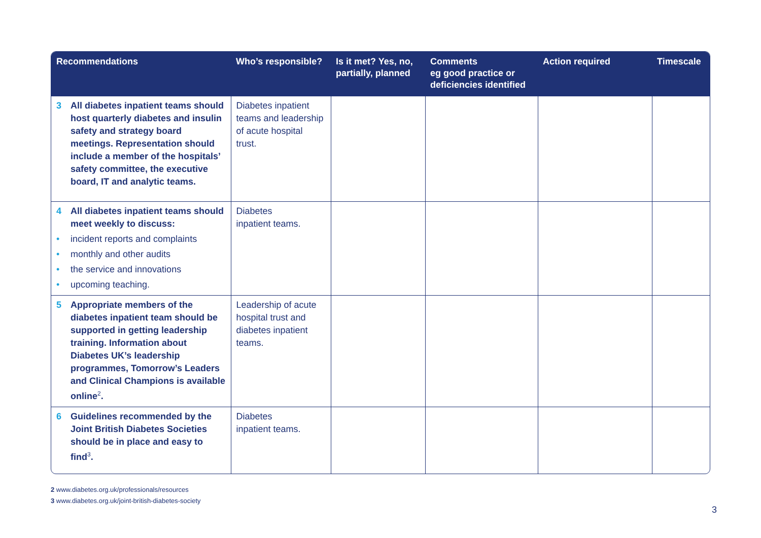| Recommendations | Who’s responsible? | Is it met? Yes, no, partially, planned | Comments eg good practice or deficiencies identified | Action required | Timescale |
| --- | --- | --- | --- | --- | --- |
| 3 All diabetes inpatient teams should host quarterly diabetes and insulin safety and strategy board meetings. Representation should include a member of the hospitals’ safety committee, the executive board, IT and analytic teams. | Diabetes inpatient teams and leadership of acute hospital trust. | | | | |
| 4 All diabetes inpatient teams should meet weekly to discuss: • incident reports and complaints • monthly and other audits • the service and innovations • upcoming teaching. | Diabetes inpatient teams. | | | | |
| 5 Appropriate members of the diabetes inpatient team should be supported in getting leadership training. Information about Diabetes UK’s leadership programmes, Tomorrow’s Leaders and Clinical Champions is available online<sup>2</sup>. | Leadership of acute hospital trust and diabetes inpatient teams. | | | | |
| 6 Guidelines recommended by the Joint British Diabetes Societies should be in place and easy to find<sup>3</sup>. | Diabetes inpatient teams. | | | | |
2 www.diabetes.org.uk/professionals/resources
3 www.diabetes.org.uk/joint-british-diabetes-society
3